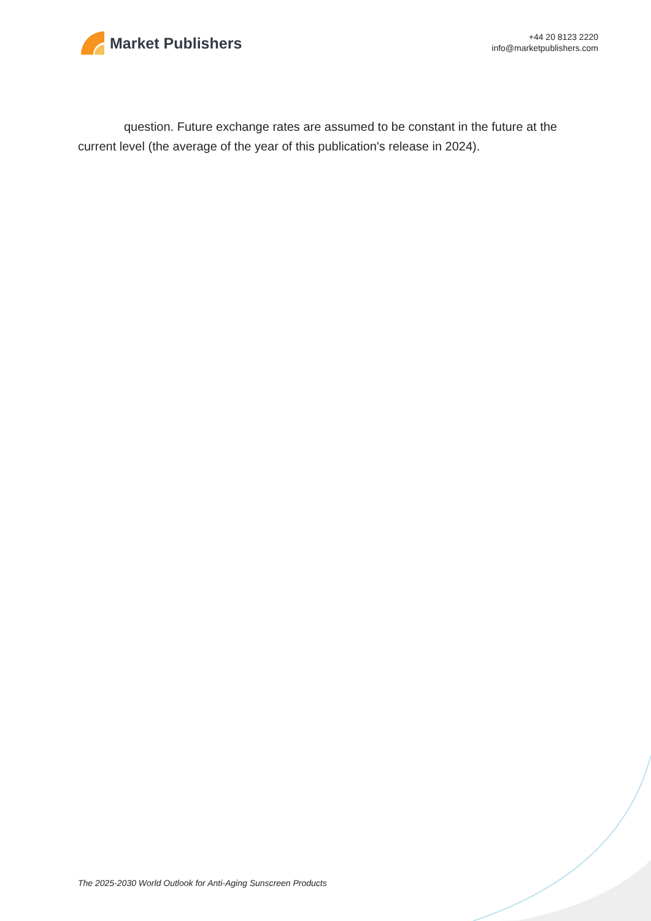Market Publishers
+44 20 8123 2220
info@marketpublishers.com
question. Future exchange rates are assumed to be constant in the future at the current level (the average of the year of this publication's release in 2024).
The 2025-2030 World Outlook for Anti-Aging Sunscreen Products